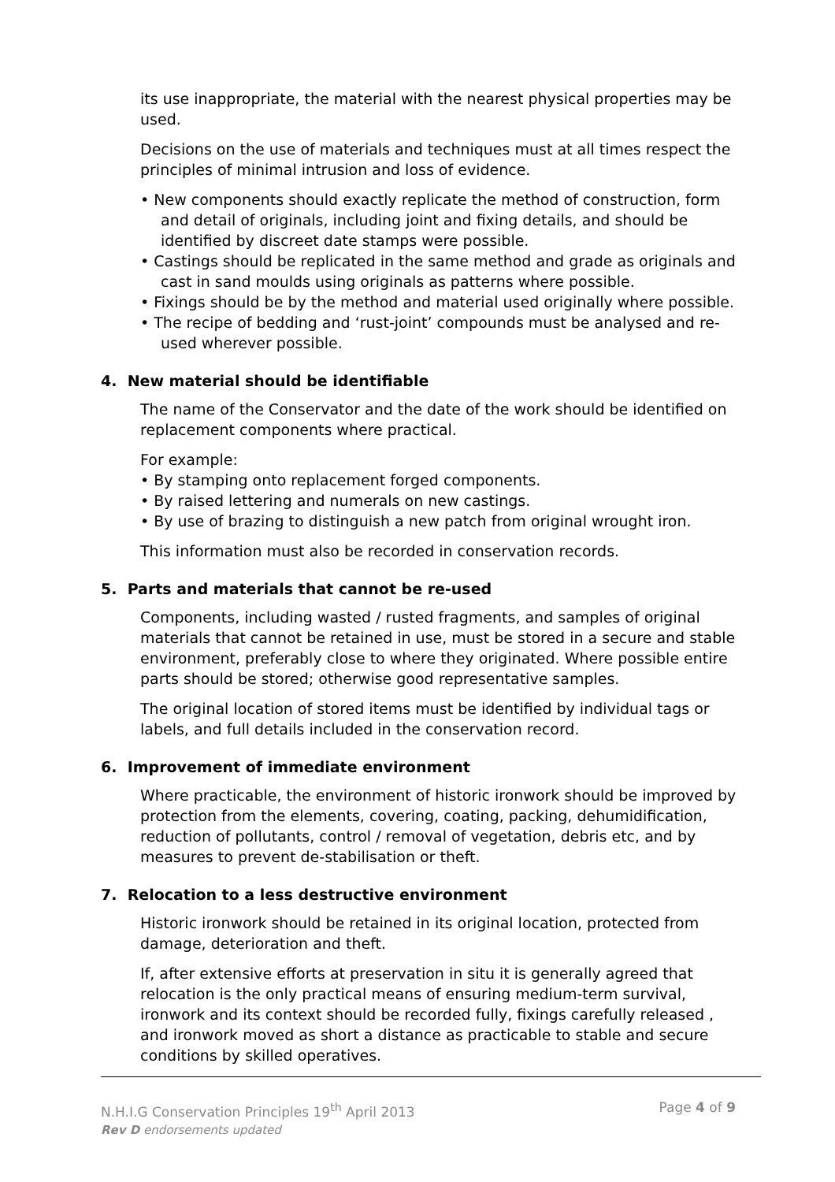its use inappropriate, the material with the nearest physical properties may be used.
Decisions on the use of materials and techniques must at all times respect the principles of minimal intrusion and loss of evidence.
• New components should exactly replicate the method of construction, form and detail of originals, including joint and fixing details, and should be identified by discreet date stamps were possible.
• Castings should be replicated in the same method and grade as originals and cast in sand moulds using originals as patterns where possible.
• Fixings should be by the method and material used originally where possible.
• The recipe of bedding and ‘rust-joint’ compounds must be analysed and re-used wherever possible.
4. New material should be identifiable
The name of the Conservator and the date of the work should be identified on replacement components where practical.
For example:
• By stamping onto replacement forged components.
• By raised lettering and numerals on new castings.
• By use of brazing to distinguish a new patch from original wrought iron.
This information must also be recorded in conservation records.
5. Parts and materials that cannot be re-used
Components, including wasted / rusted fragments, and samples of original materials that cannot be retained in use, must be stored in a secure and stable environment, preferably close to where they originated. Where possible entire parts should be stored; otherwise good representative samples.
The original location of stored items must be identified by individual tags or labels, and full details included in the conservation record.
6. Improvement of immediate environment
Where practicable, the environment of historic ironwork should be improved by protection from the elements, covering, coating, packing, dehumidification, reduction of pollutants, control / removal of vegetation, debris etc, and by measures to prevent de-stabilisation or theft.
7. Relocation to a less destructive environment
Historic ironwork should be retained in its original location, protected from damage, deterioration and theft.
If, after extensive efforts at preservation in situ it is generally agreed that relocation is the only practical means of ensuring medium-term survival, ironwork and its context should be recorded fully, fixings carefully released , and ironwork moved as short a distance as practicable to stable and secure conditions by skilled operatives.
Page 4 of 9 N.H.I.G Conservation Principles 19<sup>th</sup> April 2013
Rev D endorsements updated